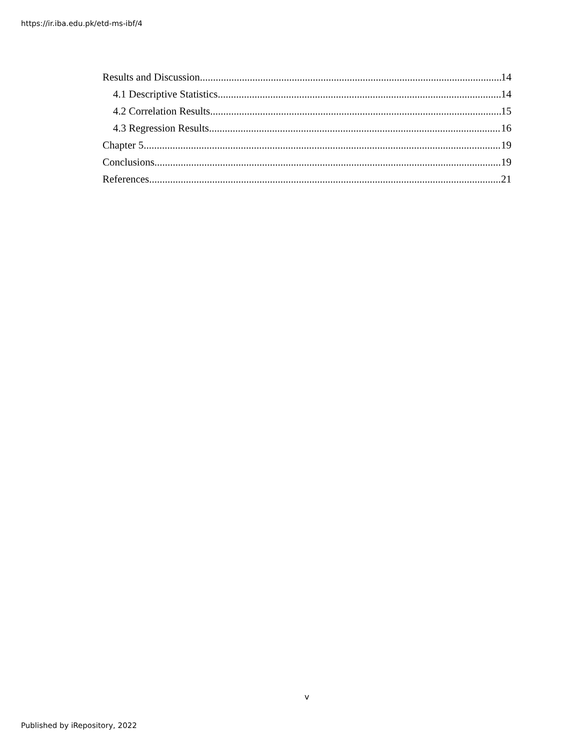https://ir.iba.edu.pk/etd-ms-ibf/4
Results and Discussion 14
4.1 Descriptive Statistics 14
4.2 Correlation Results 15
4.3 Regression Results 16
Chapter 5 19
Conclusions 19
References 21
v
Published by iRepository, 2022